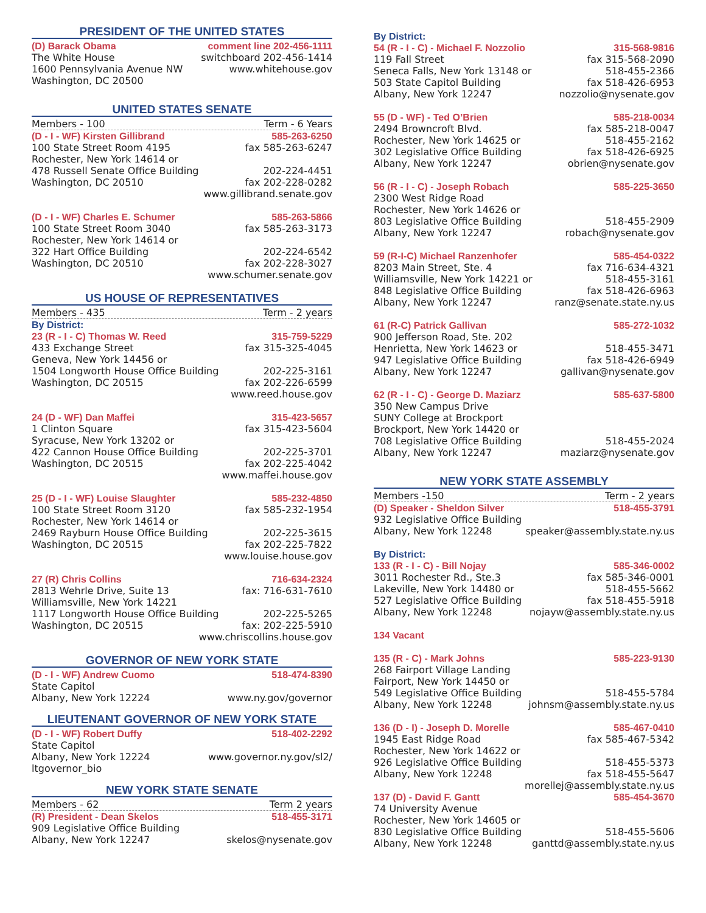PRESIDENT OF THE UNITED STATES
(D) Barack Obama comment line 202-456-1111
The White House switchboard 202-456-1414
1600 Pennsylvania Avenue NW www.whitehouse.gov
Washington, DC 20500
UNITED STATES SENATE
Members - 100 Term - 6 Years
(D - I - WF) Kirsten Gillibrand 585-263-6250
100 State Street Room 4195 fax 585-263-6247
Rochester, New York 14614 or
478 Russell Senate Office Building 202-224-4451
Washington, DC 20510 fax 202-228-0282
www.gillibrand.senate.gov
(D - I - WF) Charles E. Schumer 585-263-5866
100 State Street Room 3040 fax 585-263-3173
Rochester, New York 14614 or
322 Hart Office Building 202-224-6542
Washington, DC 20510 fax 202-228-3027
www.schumer.senate.gov
US HOUSE OF REPRESENTATIVES
Members - 435 Term - 2 years
By District:
23 (R - I - C) Thomas W. Reed 315-759-5229
433 Exchange Street fax 315-325-4045
Geneva, New York 14456 or
1504 Longworth House Office Building 202-225-3161
Washington, DC 20515 fax 202-226-6599
www.reed.house.gov
24 (D - WF) Dan Maffei 315-423-5657
1 Clinton Square fax 315-423-5604
Syracuse, New York 13202 or
422 Cannon House Office Building 202-225-3701
Washington, DC 20515 fax 202-225-4042
www.maffei.house.gov
25 (D - I - WF) Louise Slaughter 585-232-4850
100 State Street Room 3120 fax 585-232-1954
Rochester, New York 14614 or
2469 Rayburn House Office Building 202-225-3615
Washington, DC 20515 fax 202-225-7822
www.louise.house.gov
27 (R) Chris Collins 716-634-2324
2813 Wehrle Drive, Suite 13 fax: 716-631-7610
Williamsville, New York 14221
1117 Longworth House Office Building 202-225-5265
Washington, DC 20515 fax: 202-225-5910
www.chriscollins.house.gov
GOVERNOR OF NEW YORK STATE
(D - I - WF) Andrew Cuomo 518-474-8390
State Capitol
Albany, New York 12224 www.ny.gov/governor
LIEUTENANT GOVERNOR OF NEW YORK STATE
(D - I - WF) Robert Duffy 518-402-2292
State Capitol
Albany, New York 12224 www.governor.ny.gov/sl2/
ltgovernor_bio
NEW YORK STATE SENATE
Members - 62 Term 2 years
(R) President - Dean Skelos 518-455-3171
909 Legislative Office Building
Albany, New York 12247 skelos@nysenate.gov
By District:
54 (R - I - C) - Michael F. Nozzolio 315-568-9816
119 Fall Street fax 315-568-2090
Seneca Falls, New York 13148 or 518-455-2366
503 State Capitol Building fax 518-426-6953
Albany, New York 12247 nozzolio@nysenate.gov
55 (D - WF) - Ted O’Brien 585-218-0034
2494 Browncroft Blvd. fax 585-218-0047
Rochester, New York 14625 or 518-455-2162
302 Legislative Office Building fax 518-426-6925
Albany, New York 12247 obrien@nysenate.gov
56 (R - I - C) - Joseph Robach 585-225-3650
2300 West Ridge Road
Rochester, New York 14626 or
803 Legislative Office Building 518-455-2909
Albany, New York 12247 robach@nysenate.gov
59 (R-I-C) Michael Ranzenhofer 585-454-0322
8203 Main Street, Ste. 4 fax 716-634-4321
Williamsville, New York 14221 or 518-455-3161
848 Legislative Office Building fax 518-426-6963
Albany, New York 12247 ranz@senate.state.ny.us
61 (R-C) Patrick Gallivan 585-272-1032
900 Jefferson Road, Ste. 202
Henrietta, New York 14623 or 518-455-3471
947 Legislative Office Building fax 518-426-6949
Albany, New York 12247 gallivan@nysenate.gov
62 (R - I - C) - George D. Maziarz 585-637-5800
350 New Campus Drive
SUNY College at Brockport
Brockport, New York 14420 or
708 Legislative Office Building 518-455-2024
Albany, New York 12247 maziarz@nysenate.gov
NEW YORK STATE ASSEMBLY
Members -150 Term - 2 years
(D) Speaker - Sheldon Silver 518-455-3791
932 Legislative Office Building
Albany, New York 12248 speaker@assembly.state.ny.us
By District:
133 (R - I - C) - Bill Nojay 585-346-0002
3011 Rochester Rd., Ste.3 fax 585-346-0001
Lakeville, New York 14480 or 518-455-5662
527 Legislative Office Building fax 518-455-5918
Albany, New York 12248 nojayw@assembly.state.ny.us
134 Vacant
135 (R - C) - Mark Johns 585-223-9130
268 Fairport Village Landing
Fairport, New York 14450 or
549 Legislative Office Building 518-455-5784
Albany, New York 12248 johnsm@assembly.state.ny.us
136 (D - I) - Joseph D. Morelle 585-467-0410
1945 East Ridge Road fax 585-467-5342
Rochester, New York 14622 or
926 Legislative Office Building 518-455-5373
Albany, New York 12248 fax 518-455-5647
morellej@assembly.state.ny.us
137 (D) - David F. Gantt 585-454-3670
74 University Avenue
Rochester, New York 14605 or
830 Legislative Office Building 518-455-5606
Albany, New York 12248 ganttd@assembly.state.ny.us